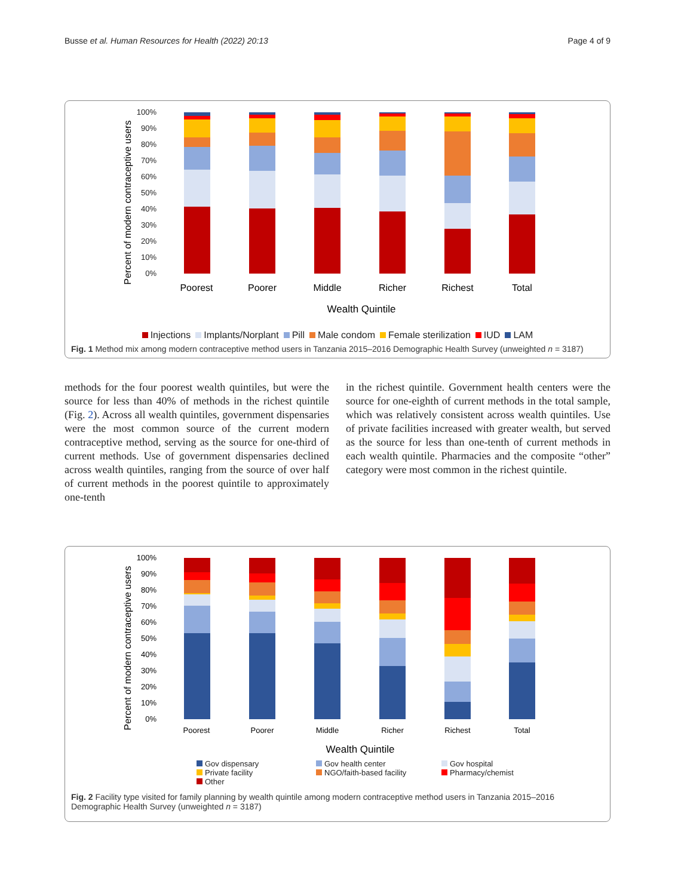Busse et al. Human Resources for Health (2022) 20:13 Page 4 of 9
Percent of modern contraceptive users
100%
90%
80%
70%
60%
50%
40%
30%
20%
10%
0%
Poorest
Poorer
Middle
Richer
Richest
Total
Wealth Quintile
Injections Implants/Norplant Pill Male condom Female sterilization IUD LAM
Fig. 1 Method mix among modern contraceptive method users in Tanzania 2015–2016 Demographic Health Survey (unweighted n = 3187)
methods for the four poorest wealth quintiles, but were the source for less than 40% of methods in the richest quintile (Fig. 2). Across all wealth quintiles, government dispensaries were the most common source of the current modern contraceptive method, serving as the source for one-third of current methods. Use of government dispensaries declined across wealth quintiles, ranging from the source of over half of current methods in the poorest quintile to approximately one-tenth
in the richest quintile. Government health centers were the source for one-eighth of current methods in the total sample, which was relatively consistent across wealth quintiles. Use of private facilities increased with greater wealth, but served as the source for less than one-tenth of current methods in each wealth quintile. Pharmacies and the composite “other” category were most common in the richest quintile.
Percent of modern contraceptive users
100%
90%
80%
70%
60%
50%
40%
30%
20%
10%
0%
Poorest
Poorer
Middle
Richer
Richest
Total
Wealth Quintile
Gov dispensary Gov health center Gov hospital Private facility NGO/faith-based facility Pharmacy/chemist Other
Fig. 2 Facility type visited for family planning by wealth quintile among modern contraceptive method users in Tanzania 2015–2016 Demographic Health Survey (unweighted n = 3187)